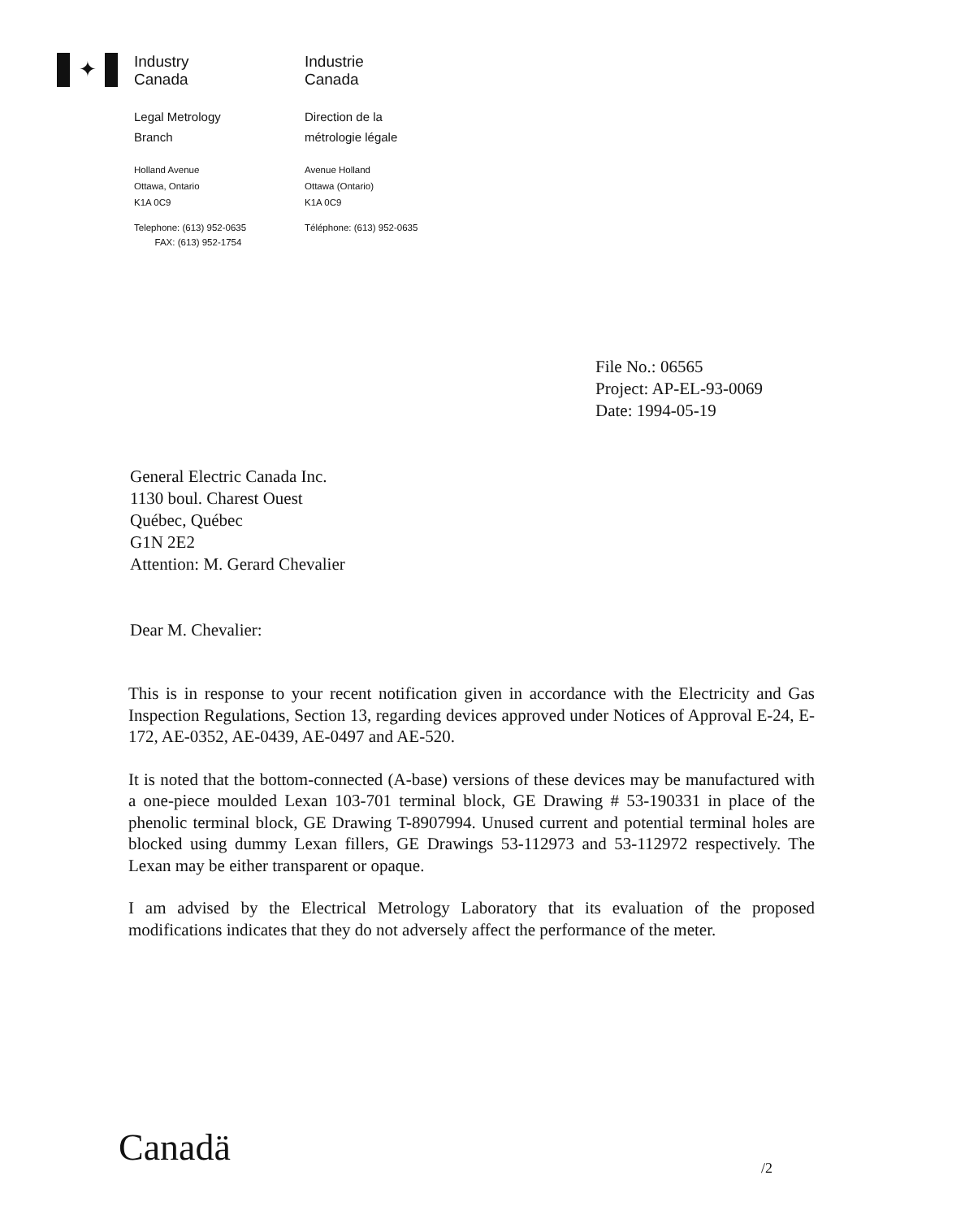✦
Industry
Canada
Legal Metrology
Branch
Holland Avenue
Ottawa, Ontario
K1A 0C9
Telephone: (613) 952-0635
FAX: (613) 952-1754
Industrie
Canada
Direction de la
métrologie légale
Avenue Holland
Ottawa (Ontario)
K1A 0C9
Téléphone: (613) 952-0635
File No.: 06565
Project: AP-EL-93-0069
Date: 1994-05-19
General Electric Canada Inc.
1130 boul. Charest Ouest
Québec, Québec
G1N 2E2
Attention: M. Gerard Chevalier
Dear M. Chevalier:
This is in response to your recent notification given in accordance with the Electricity and Gas Inspection Regulations, Section 13, regarding devices approved under Notices of Approval E-24, E-172, AE-0352, AE-0439, AE-0497 and AE-520.
It is noted that the bottom-connected (A-base) versions of these devices may be manufactured with a one-piece moulded Lexan 103-701 terminal block, GE Drawing # 53-190331 in place of the phenolic terminal block, GE Drawing T-8907994. Unused current and potential terminal holes are blocked using dummy Lexan fillers, GE Drawings 53-112973 and 53-112972 respectively. The Lexan may be either transparent or opaque.
I am advised by the Electrical Metrology Laboratory that its evaluation of the proposed modifications indicates that they do not adversely affect the performance of the meter.
Canadä /2